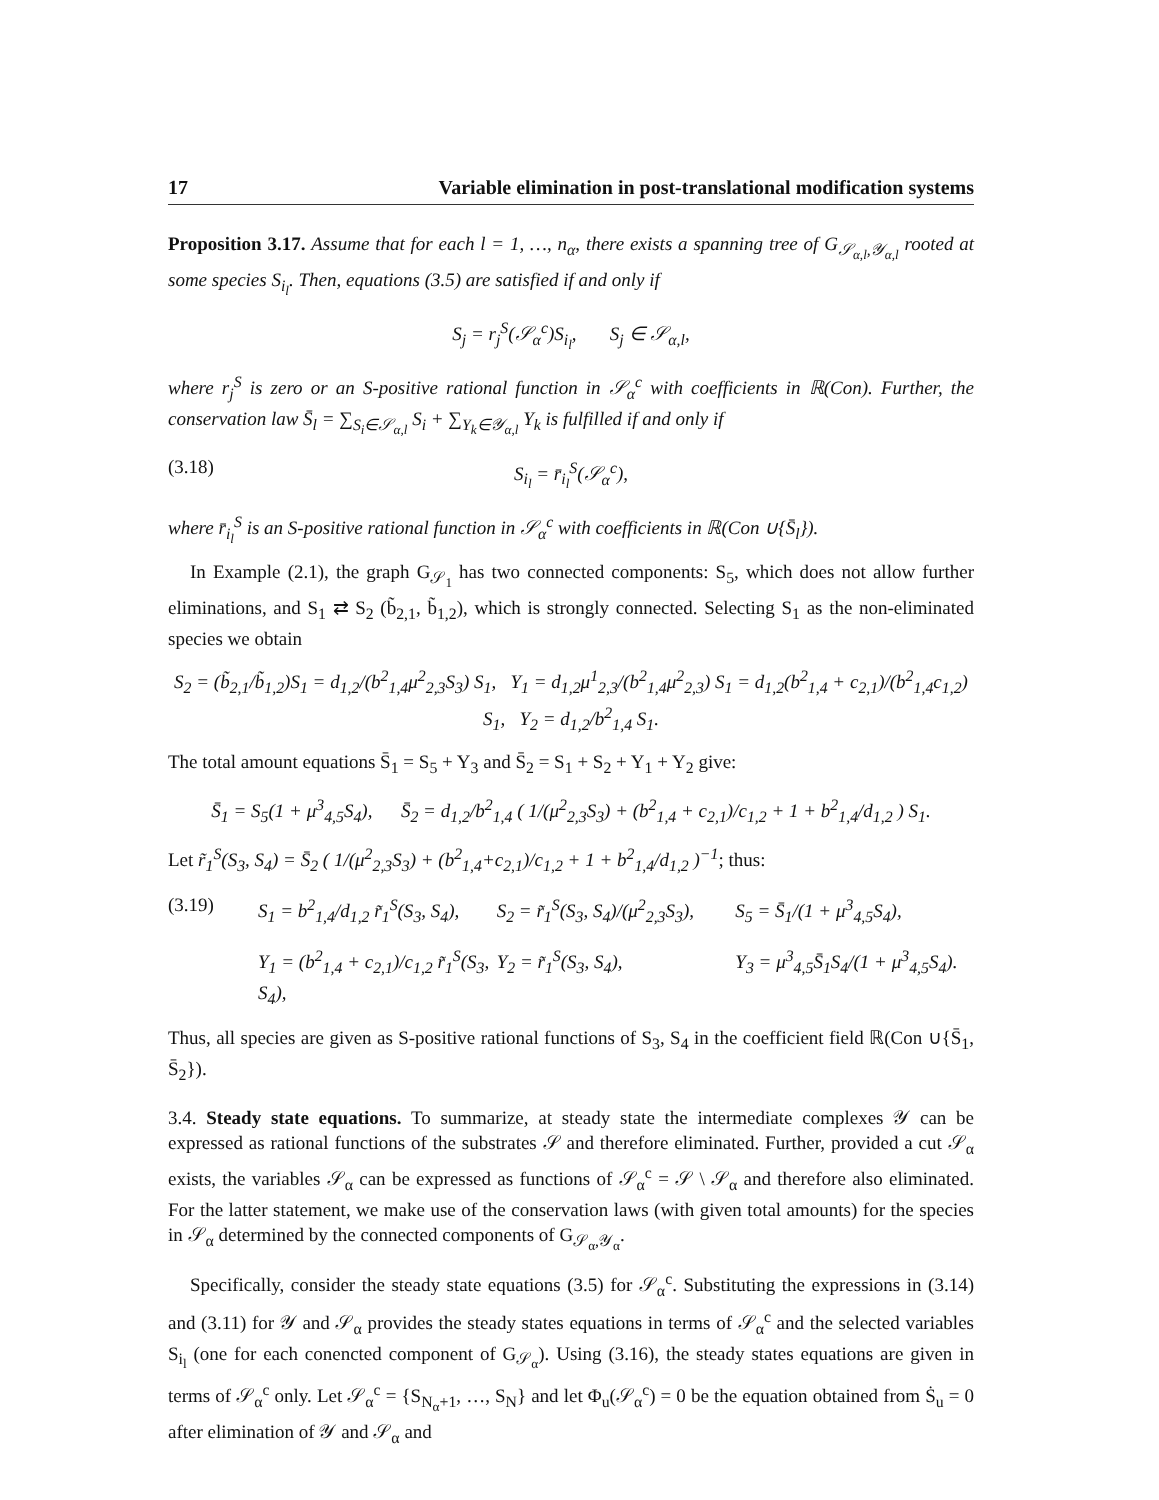17 Variable elimination in post-translational modification systems
Proposition 3.17. Assume that for each l = 1, …, n<sub>α</sub>, there exists a spanning tree of G<sub>𝒮<sub>α,l</sub>,𝒴<sub>α,l</sub></sub> rooted at some species S<sub>i<sub>l</sub></sub>. Then, equations (3.5) are satisfied if and only if
S<sub>j</sub> = r<sub>j</sub><sup>S</sup>(𝒮<sub>α</sub><sup>c</sup>)S<sub>i<sub>l</sub></sub>, S<sub>j</sub> ∈ 𝒮<sub>α,l</sub>,
where r<sub>j</sub><sup>S</sup> is zero or an S-positive rational function in 𝒮<sub>α</sub><sup>c</sup> with coefficients in ℝ(Con). Further, the conservation law S̄<sub>l</sub> = ∑<sub>S<sub>i</sub>∈𝒮<sub>α,l</sub></sub> S<sub>i</sub> + ∑<sub>Y<sub>k</sub>∈𝒴<sub>α,l</sub></sub> Y<sub>k</sub> is fulfilled if and only if
(3.18) S<sub>i<sub>l</sub></sub> = r̄<sub>i<sub>l</sub></sub><sup>S</sup>(𝒮<sub>α</sub><sup>c</sup>),
where r̄<sub>i<sub>l</sub></sub><sup>S</sup> is an S-positive rational function in 𝒮<sub>α</sub><sup>c</sup> with coefficients in ℝ(Con ∪{S̄<sub>l</sub>}).
In Example (2.1), the graph G<sub>𝒮<sub>1</sub></sub> has two connected components: S<sub>5</sub>, which does not allow further eliminations, and S<sub>1</sub> ⇄ S<sub>2</sub> (b̃<sub>2,1</sub>, b̃<sub>1,2</sub>), which is strongly connected. Selecting S<sub>1</sub> as the non-eliminated species we obtain
S<sub>2</sub> = (b̃<sub>2,1</sub>/b̃<sub>1,2</sub>)S<sub>1</sub> = d<sub>1,2</sub>/(b<sup>2</sup><sub>1,4</sub>μ<sup>2</sup><sub>2,3</sub>S<sub>3</sub>) S<sub>1</sub>, Y<sub>1</sub> = d<sub>1,2</sub>μ<sup>1</sup><sub>2,3</sub>/(b<sup>2</sup><sub>1,4</sub>μ<sup>2</sup><sub>2,3</sub>) S<sub>1</sub> = d<sub>1,2</sub>(b<sup>2</sup><sub>1,4</sub> + c<sub>2,1</sub>)/(b<sup>2</sup><sub>1,4</sub>c<sub>1,2</sub>) S<sub>1</sub>, Y<sub>2</sub> = d<sub>1,2</sub>/b<sup>2</sup><sub>1,4</sub> S<sub>1</sub>.
The total amount equations S̄<sub>1</sub> = S<sub>5</sub> + Y<sub>3</sub> and S̄<sub>2</sub> = S<sub>1</sub> + S<sub>2</sub> + Y<sub>1</sub> + Y<sub>2</sub> give:
S̄<sub>1</sub> = S<sub>5</sub>(1 + μ<sup>3</sup><sub>4,5</sub>S<sub>4</sub>), S̄<sub>2</sub> = d<sub>1,2</sub>/b<sup>2</sup><sub>1,4</sub> ( 1/(μ<sup>2</sup><sub>2,3</sub>S<sub>3</sub>) + (b<sup>2</sup><sub>1,4</sub> + c<sub>2,1</sub>)/c<sub>1,2</sub> + 1 + b<sup>2</sup><sub>1,4</sub>/d<sub>1,2</sub> ) S<sub>1</sub>.
Let r̃<sub>1</sub><sup>S</sup>(S<sub>3</sub>, S<sub>4</sub>) = S̄<sub>2</sub> ( 1/(μ<sup>2</sup><sub>2,3</sub>S<sub>3</sub>) + (b<sup>2</sup><sub>1,4</sub>+c<sub>2,1</sub>)/c<sub>1,2</sub> + 1 + b<sup>2</sup><sub>1,4</sub>/d<sub>1,2</sub> )<sup>−1</sup>; thus:
(3.19) S<sub>1</sub> = b<sup>2</sup><sub>1,4</sub>/d<sub>1,2</sub> r̃<sub>1</sub><sup>S</sup>(S<sub>3</sub>, S<sub>4</sub>), S<sub>2</sub> = r̃<sub>1</sub><sup>S</sup>(S<sub>3</sub>, S<sub>4</sub>)/(μ<sup>2</sup><sub>2,3</sub>S<sub>3</sub>), S<sub>5</sub> = S̄<sub>1</sub>/(1 + μ<sup>3</sup><sub>4,5</sub>S<sub>4</sub>), Y<sub>1</sub> = (b<sup>2</sup><sub>1,4</sub> + c<sub>2,1</sub>)/c<sub>1,2</sub> r̃<sub>1</sub><sup>S</sup>(S<sub>3</sub>, S<sub>4</sub>), Y<sub>2</sub> = r̃<sub>1</sub><sup>S</sup>(S<sub>3</sub>, S<sub>4</sub>), Y<sub>3</sub> = μ<sup>3</sup><sub>4,5</sub>S̄<sub>1</sub>S<sub>4</sub>/(1 + μ<sup>3</sup><sub>4,5</sub>S<sub>4</sub>).
Thus, all species are given as S-positive rational functions of S<sub>3</sub>, S<sub>4</sub> in the coefficient field ℝ(Con ∪{S̄<sub>1</sub>, S̄<sub>2</sub>}).
3.4. Steady state equations. To summarize, at steady state the intermediate complexes 𝒴 can be expressed as rational functions of the substrates 𝒮 and therefore eliminated. Further, provided a cut 𝒮<sub>α</sub> exists, the variables 𝒮<sub>α</sub> can be expressed as functions of 𝒮<sub>α</sub><sup>c</sup> = 𝒮 \ 𝒮<sub>α</sub> and therefore also eliminated. For the latter statement, we make use of the conservation laws (with given total amounts) for the species in 𝒮<sub>α</sub> determined by the connected components of G<sub>𝒮<sub>α</sub>,𝒴<sub>α</sub></sub>.
Specifically, consider the steady state equations (3.5) for 𝒮<sub>α</sub><sup>c</sup>. Substituting the expressions in (3.14) and (3.11) for 𝒴 and 𝒮<sub>α</sub> provides the steady states equations in terms of 𝒮<sub>α</sub><sup>c</sup> and the selected variables S<sub>i<sub>l</sub></sub> (one for each conencted component of G<sub>𝒮<sub>α</sub></sub>). Using (3.16), the steady states equations are given in terms of 𝒮<sub>α</sub><sup>c</sup> only. Let 𝒮<sub>α</sub><sup>c</sup> = {S<sub>N<sub>α</sub>+1</sub>, …, S<sub>N</sub>} and let Φ<sub>u</sub>(𝒮<sub>α</sub><sup>c</sup>) = 0 be the equation obtained from Ṡ<sub>u</sub> = 0 after elimination of 𝒴 and 𝒮<sub>α</sub> and